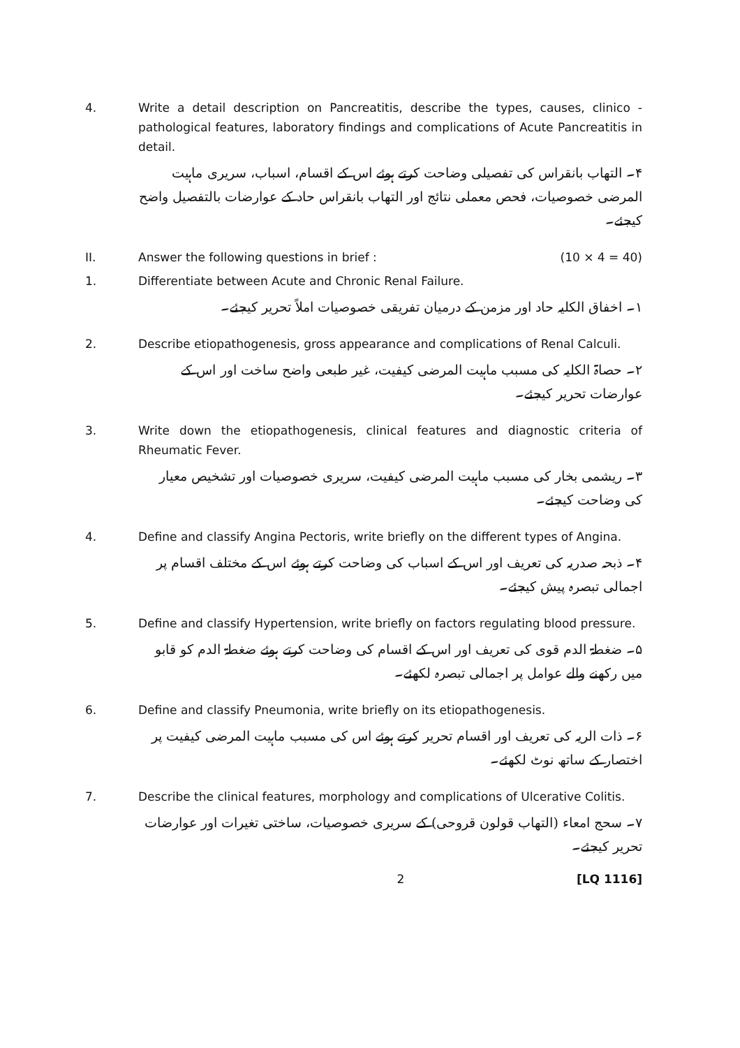4. Write a detail description on Pancreatitis, describe the types, causes, clinico -pathological features, laboratory findings and complications of Acute Pancreatitis in detail.
۴۔ التھاب بانقراس کی تفصیلی وضاحت کرتے ہوئے اس کے اقسام، اسباب، سریری ماہیت المرضی خصوصیات، فحص معملی نتائج اور التھاب بانقراس حاد کے عوارضات بالتفصیل واضح کیجئے۔
II. Answer the following questions in brief : (10 × 4 = 40)
1. Differentiate between Acute and Chronic Renal Failure.
۱۔ اخفاق الکلیہ حاد اور مزمن کے درمیان تفریقی خصوصیات املاً تحریر کیجئے۔
2. Describe etiopathogenesis, gross appearance and complications of Renal Calculi.
۲۔ حصاۃ الکلیہ کی مسبب ماہیت المرضی کیفیت، غیر طبعی واضح ساخت اور اس کے عوارضات تحریر کیجئے۔
3. Write down the etiopathogenesis, clinical features and diagnostic criteria of Rheumatic Fever.
۳۔ ریشمی بخار کی مسبب ماہیت المرضی کیفیت، سریری خصوصیات اور تشخیص معیار کی وضاحت کیجئے۔
4. Define and classify Angina Pectoris, write briefly on the different types of Angina.
۴۔ ذبحہ صدریہ کی تعریف اور اس کے اسباب کی وضاحت کرتے ہوئے اس کے مختلف اقسام پر اجمالی تبصرہ پیش کیجئے۔
5. Define and classify Hypertension, write briefly on factors regulating blood pressure.
۵۔ ضغطۃ الدم قوی کی تعریف اور اس کے اقسام کی وضاحت کرتے ہوئے ضغطۃ الدم کو قابو میں رکھنے والے عوامل پر اجمالی تبصرہ لکھئے۔
6. Define and classify Pneumonia, write briefly on its etiopathogenesis.
۶۔ ذات الریہ کی تعریف اور اقسام تحریر کرتے ہوئے اس کی مسبب ماہیت المرضی کیفیت پر اختصار کے ساتھ نوٹ لکھئے۔
7. Describe the clinical features, morphology and complications of Ulcerative Colitis.
۷۔ سحج امعاء (التھاب قولون قروحی) کے سریری خصوصیات، ساختی تغیرات اور عوارضات تحریر کیجئے۔
2 [LQ 1116]